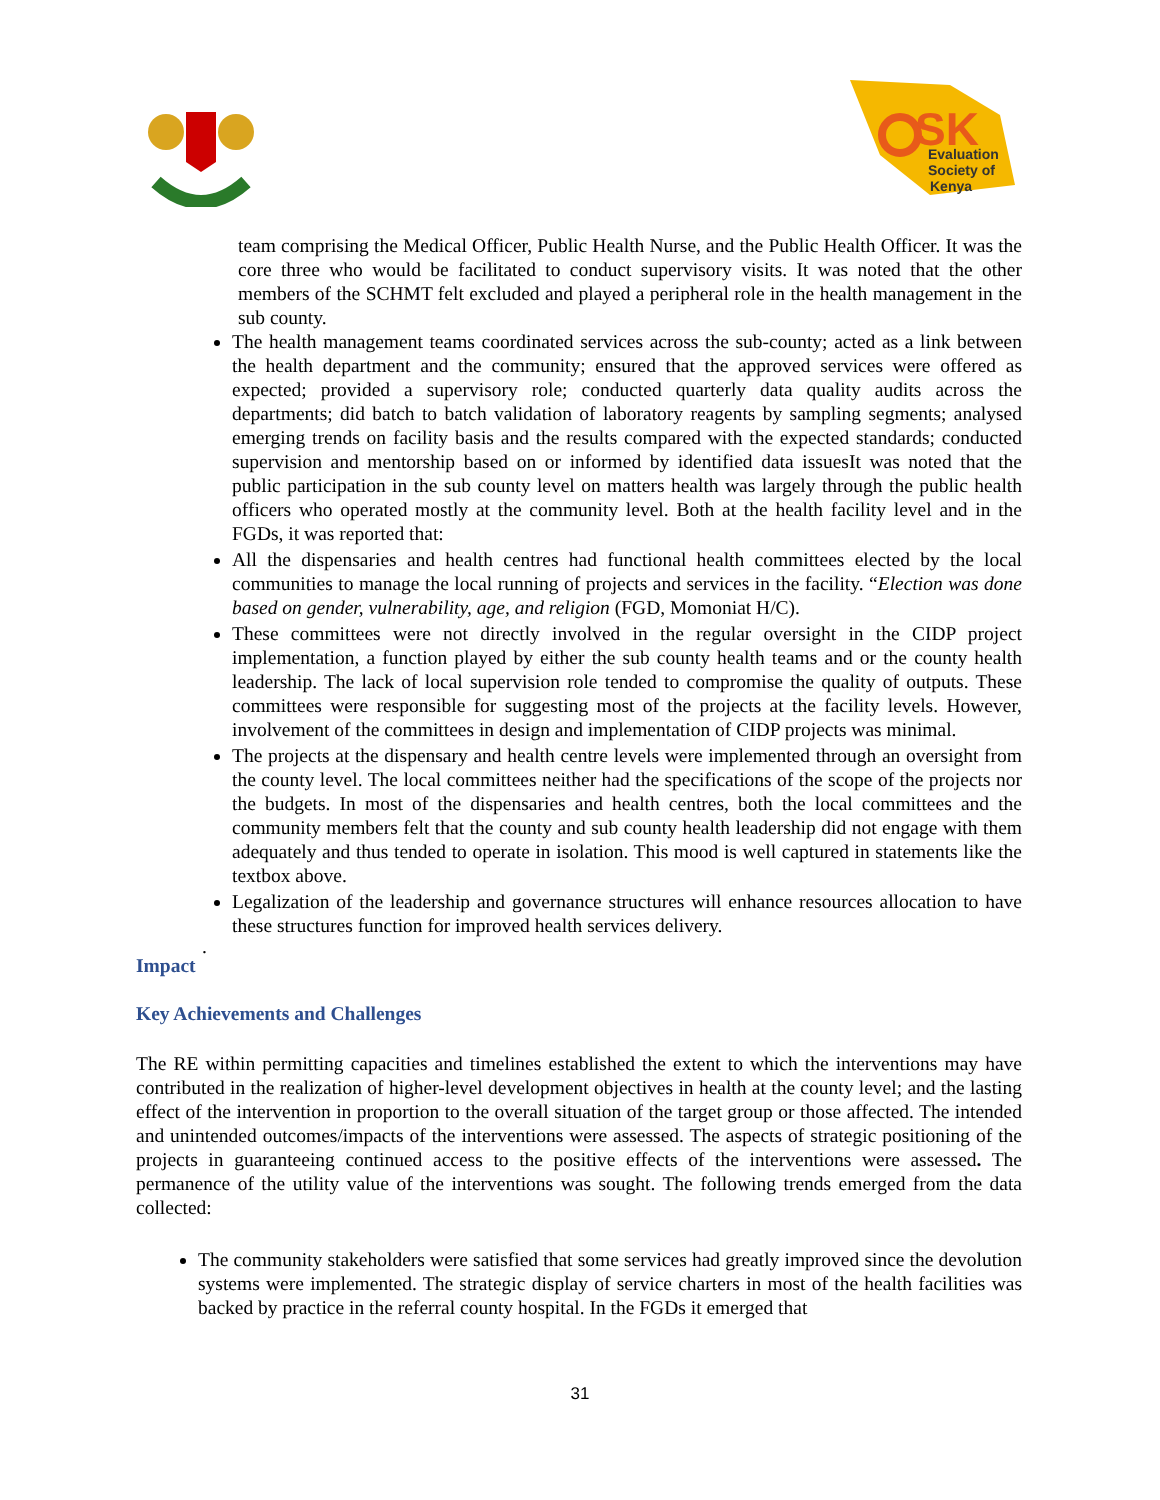SK
Evaluation
Society of
Kenya
team comprising the Medical Officer, Public Health Nurse, and the Public Health Officer. It was the core three who would be facilitated to conduct supervisory visits. It was noted that the other members of the SCHMT felt excluded and played a peripheral role in the health management in the sub county.
The health management teams coordinated services across the sub-county; acted as a link between the health department and the community; ensured that the approved services were offered as expected; provided a supervisory role; conducted quarterly data quality audits across the departments; did batch to batch validation of laboratory reagents by sampling segments; analysed emerging trends on facility basis and the results compared with the expected standards; conducted supervision and mentorship based on or informed by identified data issuesIt was noted that the public participation in the sub county level on matters health was largely through the public health officers who operated mostly at the community level. Both at the health facility level and in the FGDs, it was reported that:
All the dispensaries and health centres had functional health committees elected by the local communities to manage the local running of projects and services in the facility. “Election was done based on gender, vulnerability, age, and religion (FGD, Momoniat H/C).
These committees were not directly involved in the regular oversight in the CIDP project implementation, a function played by either the sub county health teams and or the county health leadership. The lack of local supervision role tended to compromise the quality of outputs. These committees were responsible for suggesting most of the projects at the facility levels. However, involvement of the committees in design and implementation of CIDP projects was minimal.
The projects at the dispensary and health centre levels were implemented through an oversight from the county level. The local committees neither had the specifications of the scope of the projects nor the budgets. In most of the dispensaries and health centres, both the local committees and the community members felt that the county and sub county health leadership did not engage with them adequately and thus tended to operate in isolation. This mood is well captured in statements like the textbox above.
Legalization of the leadership and governance structures will enhance resources allocation to have these structures function for improved health services delivery.
.
Impact
Key Achievements and Challenges
The RE within permitting capacities and timelines established the extent to which the interventions may have contributed in the realization of higher-level development objectives in health at the county level; and the lasting effect of the intervention in proportion to the overall situation of the target group or those affected. The intended and unintended outcomes/impacts of the interventions were assessed. The aspects of strategic positioning of the projects in guaranteeing continued access to the positive effects of the interventions were assessed. The permanence of the utility value of the interventions was sought. The following trends emerged from the data collected:
The community stakeholders were satisfied that some services had greatly improved since the devolution systems were implemented. The strategic display of service charters in most of the health facilities was backed by practice in the referral county hospital. In the FGDs it emerged that
31